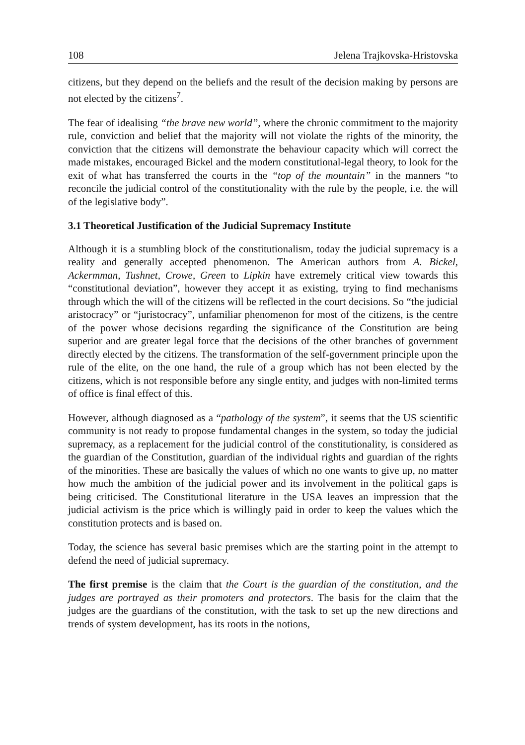108 Jelena Trajkovska-Hristovska
citizens, but they depend on the beliefs and the result of the decision making by persons are not elected by the citizens<sup>7</sup>.
The fear of idealising “the brave new world”, where the chronic commitment to the majority rule, conviction and belief that the majority will not violate the rights of the minority, the conviction that the citizens will demonstrate the behaviour capacity which will correct the made mistakes, encouraged Bickel and the modern constitutional-legal theory, to look for the exit of what has transferred the courts in the “top of the mountain” in the manners “to reconcile the judicial control of the constitutionality with the rule by the people, i.e. the will of the legislative body”.
3.1 Theoretical Justification of the Judicial Supremacy Institute
Although it is a stumbling block of the constitutionalism, today the judicial supremacy is a reality and generally accepted phenomenon. The American authors from A. Bickel, Ackermman, Tushnet, Crowe, Green to Lipkin have extremely critical view towards this “constitutional deviation”, however they accept it as existing, trying to find mechanisms through which the will of the citizens will be reflected in the court decisions. So “the judicial aristocracy” or “juristocracy”, unfamiliar phenomenon for most of the citizens, is the centre of the power whose decisions regarding the significance of the Constitution are being superior and are greater legal force that the decisions of the other branches of government directly elected by the citizens. The transformation of the self-government principle upon the rule of the elite, on the one hand, the rule of a group which has not been elected by the citizens, which is not responsible before any single entity, and judges with non-limited terms of office is final effect of this.
However, although diagnosed as a “pathology of the system”, it seems that the US scientific community is not ready to propose fundamental changes in the system, so today the judicial supremacy, as a replacement for the judicial control of the constitutionality, is considered as the guardian of the Constitution, guardian of the individual rights and guardian of the rights of the minorities. These are basically the values of which no one wants to give up, no matter how much the ambition of the judicial power and its involvement in the political gaps is being criticised. The Constitutional literature in the USA leaves an impression that the judicial activism is the price which is willingly paid in order to keep the values which the constitution protects and is based on.
Today, the science has several basic premises which are the starting point in the attempt to defend the need of judicial supremacy.
The first premise is the claim that the Court is the guardian of the constitution, and the judges are portrayed as their promoters and protectors. The basis for the claim that the judges are the guardians of the constitution, with the task to set up the new directions and trends of system development, has its roots in the notions,